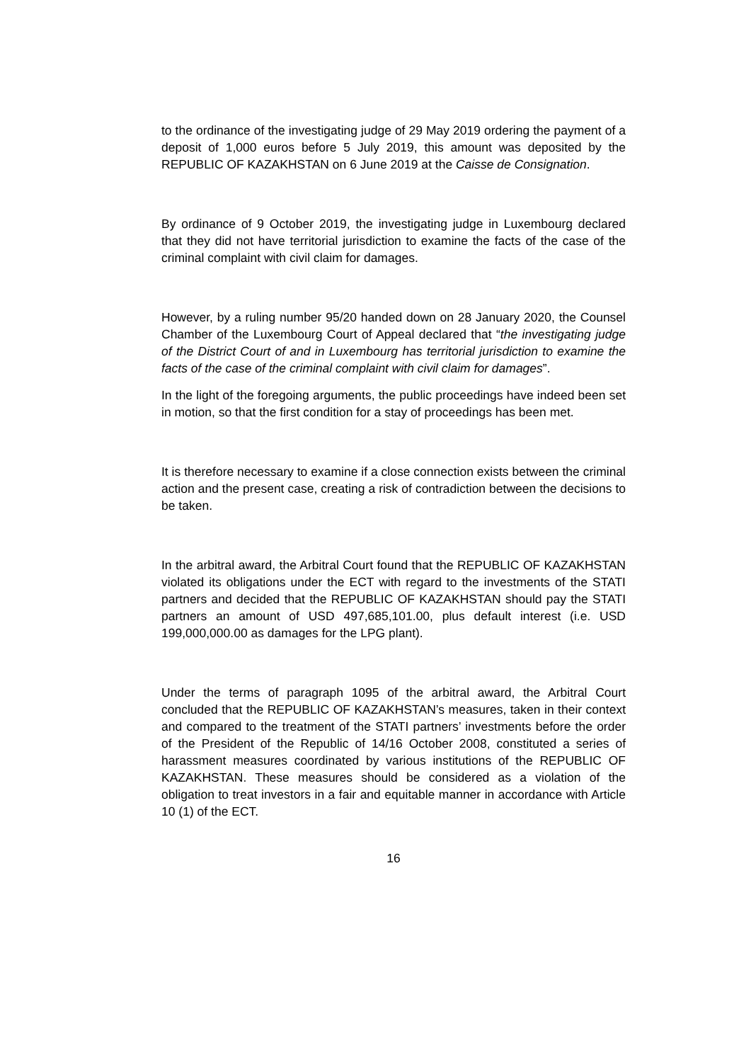to the ordinance of the investigating judge of 29 May 2019 ordering the payment of a deposit of 1,000 euros before 5 July 2019, this amount was deposited by the REPUBLIC OF KAZAKHSTAN on 6 June 2019 at the Caisse de Consignation.
By ordinance of 9 October 2019, the investigating judge in Luxembourg declared that they did not have territorial jurisdiction to examine the facts of the case of the criminal complaint with civil claim for damages.
However, by a ruling number 95/20 handed down on 28 January 2020, the Counsel Chamber of the Luxembourg Court of Appeal declared that “the investigating judge of the District Court of and in Luxembourg has territorial jurisdiction to examine the facts of the case of the criminal complaint with civil claim for damages”.
In the light of the foregoing arguments, the public proceedings have indeed been set in motion, so that the first condition for a stay of proceedings has been met.
It is therefore necessary to examine if a close connection exists between the criminal action and the present case, creating a risk of contradiction between the decisions to be taken.
In the arbitral award, the Arbitral Court found that the REPUBLIC OF KAZAKHSTAN violated its obligations under the ECT with regard to the investments of the STATI partners and decided that the REPUBLIC OF KAZAKHSTAN should pay the STATI partners an amount of USD 497,685,101.00, plus default interest (i.e. USD 199,000,000.00 as damages for the LPG plant).
Under the terms of paragraph 1095 of the arbitral award, the Arbitral Court concluded that the REPUBLIC OF KAZAKHSTAN’s measures, taken in their context and compared to the treatment of the STATI partners’ investments before the order of the President of the Republic of 14/16 October 2008, constituted a series of harassment measures coordinated by various institutions of the REPUBLIC OF KAZAKHSTAN. These measures should be considered as a violation of the obligation to treat investors in a fair and equitable manner in accordance with Article 10 (1) of the ECT.
16